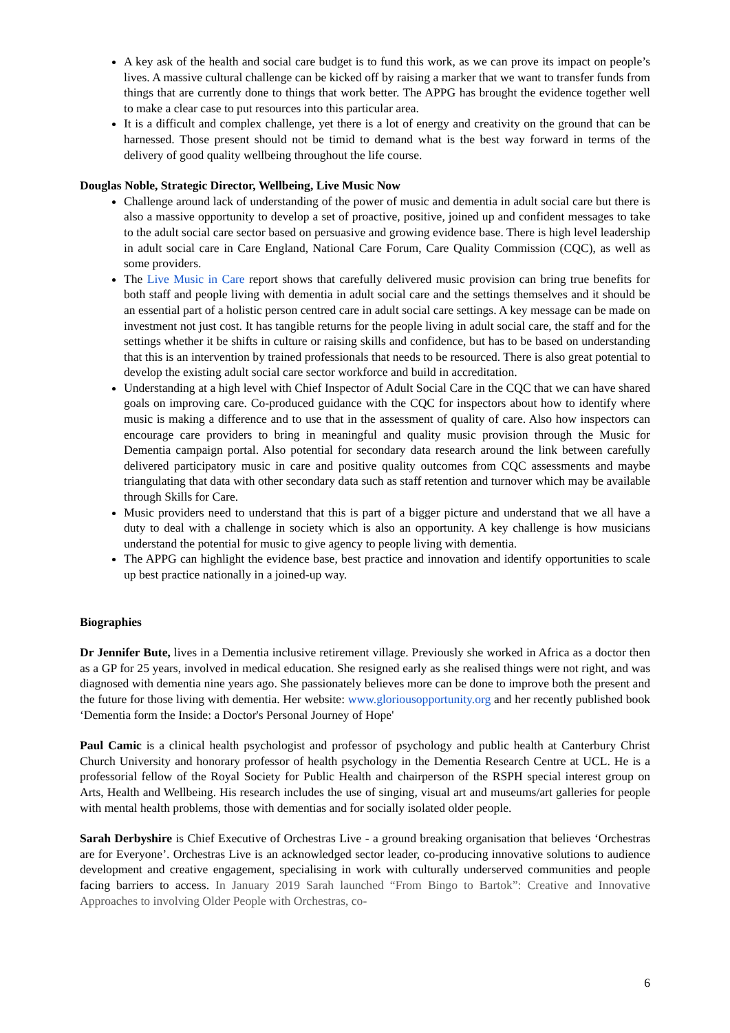A key ask of the health and social care budget is to fund this work, as we can prove its impact on people’s lives. A massive cultural challenge can be kicked off by raising a marker that we want to transfer funds from things that are currently done to things that work better. The APPG has brought the evidence together well to make a clear case to put resources into this particular area.
It is a difficult and complex challenge, yet there is a lot of energy and creativity on the ground that can be harnessed. Those present should not be timid to demand what is the best way forward in terms of the delivery of good quality wellbeing throughout the life course.
Douglas Noble, Strategic Director, Wellbeing, Live Music Now
Challenge around lack of understanding of the power of music and dementia in adult social care but there is also a massive opportunity to develop a set of proactive, positive, joined up and confident messages to take to the adult social care sector based on persuasive and growing evidence base. There is high level leadership in adult social care in Care England, National Care Forum, Care Quality Commission (CQC), as well as some providers.
The Live Music in Care report shows that carefully delivered music provision can bring true benefits for both staff and people living with dementia in adult social care and the settings themselves and it should be an essential part of a holistic person centred care in adult social care settings. A key message can be made on investment not just cost. It has tangible returns for the people living in adult social care, the staff and for the settings whether it be shifts in culture or raising skills and confidence, but has to be based on understanding that this is an intervention by trained professionals that needs to be resourced. There is also great potential to develop the existing adult social care sector workforce and build in accreditation.
Understanding at a high level with Chief Inspector of Adult Social Care in the CQC that we can have shared goals on improving care. Co-produced guidance with the CQC for inspectors about how to identify where music is making a difference and to use that in the assessment of quality of care. Also how inspectors can encourage care providers to bring in meaningful and quality music provision through the Music for Dementia campaign portal. Also potential for secondary data research around the link between carefully delivered participatory music in care and positive quality outcomes from CQC assessments and maybe triangulating that data with other secondary data such as staff retention and turnover which may be available through Skills for Care.
Music providers need to understand that this is part of a bigger picture and understand that we all have a duty to deal with a challenge in society which is also an opportunity. A key challenge is how musicians understand the potential for music to give agency to people living with dementia.
The APPG can highlight the evidence base, best practice and innovation and identify opportunities to scale up best practice nationally in a joined-up way.
Biographies
Dr Jennifer Bute, lives in a Dementia inclusive retirement village. Previously she worked in Africa as a doctor then as a GP for 25 years, involved in medical education. She resigned early as she realised things were not right, and was diagnosed with dementia nine years ago. She passionately believes more can be done to improve both the present and the future for those living with dementia. Her website: www.gloriousopportunity.org and her recently published book ‘Dementia form the Inside: a Doctor's Personal Journey of Hope'
Paul Camic is a clinical health psychologist and professor of psychology and public health at Canterbury Christ Church University and honorary professor of health psychology in the Dementia Research Centre at UCL. He is a professorial fellow of the Royal Society for Public Health and chairperson of the RSPH special interest group on Arts, Health and Wellbeing. His research includes the use of singing, visual art and museums/art galleries for people with mental health problems, those with dementias and for socially isolated older people.
Sarah Derbyshire is Chief Executive of Orchestras Live - a ground breaking organisation that believes ‘Orchestras are for Everyone’. Orchestras Live is an acknowledged sector leader, co-producing innovative solutions to audience development and creative engagement, specialising in work with culturally underserved communities and people facing barriers to access. In January 2019 Sarah launched “From Bingo to Bartok”: Creative and Innovative Approaches to involving Older People with Orchestras, co-
6